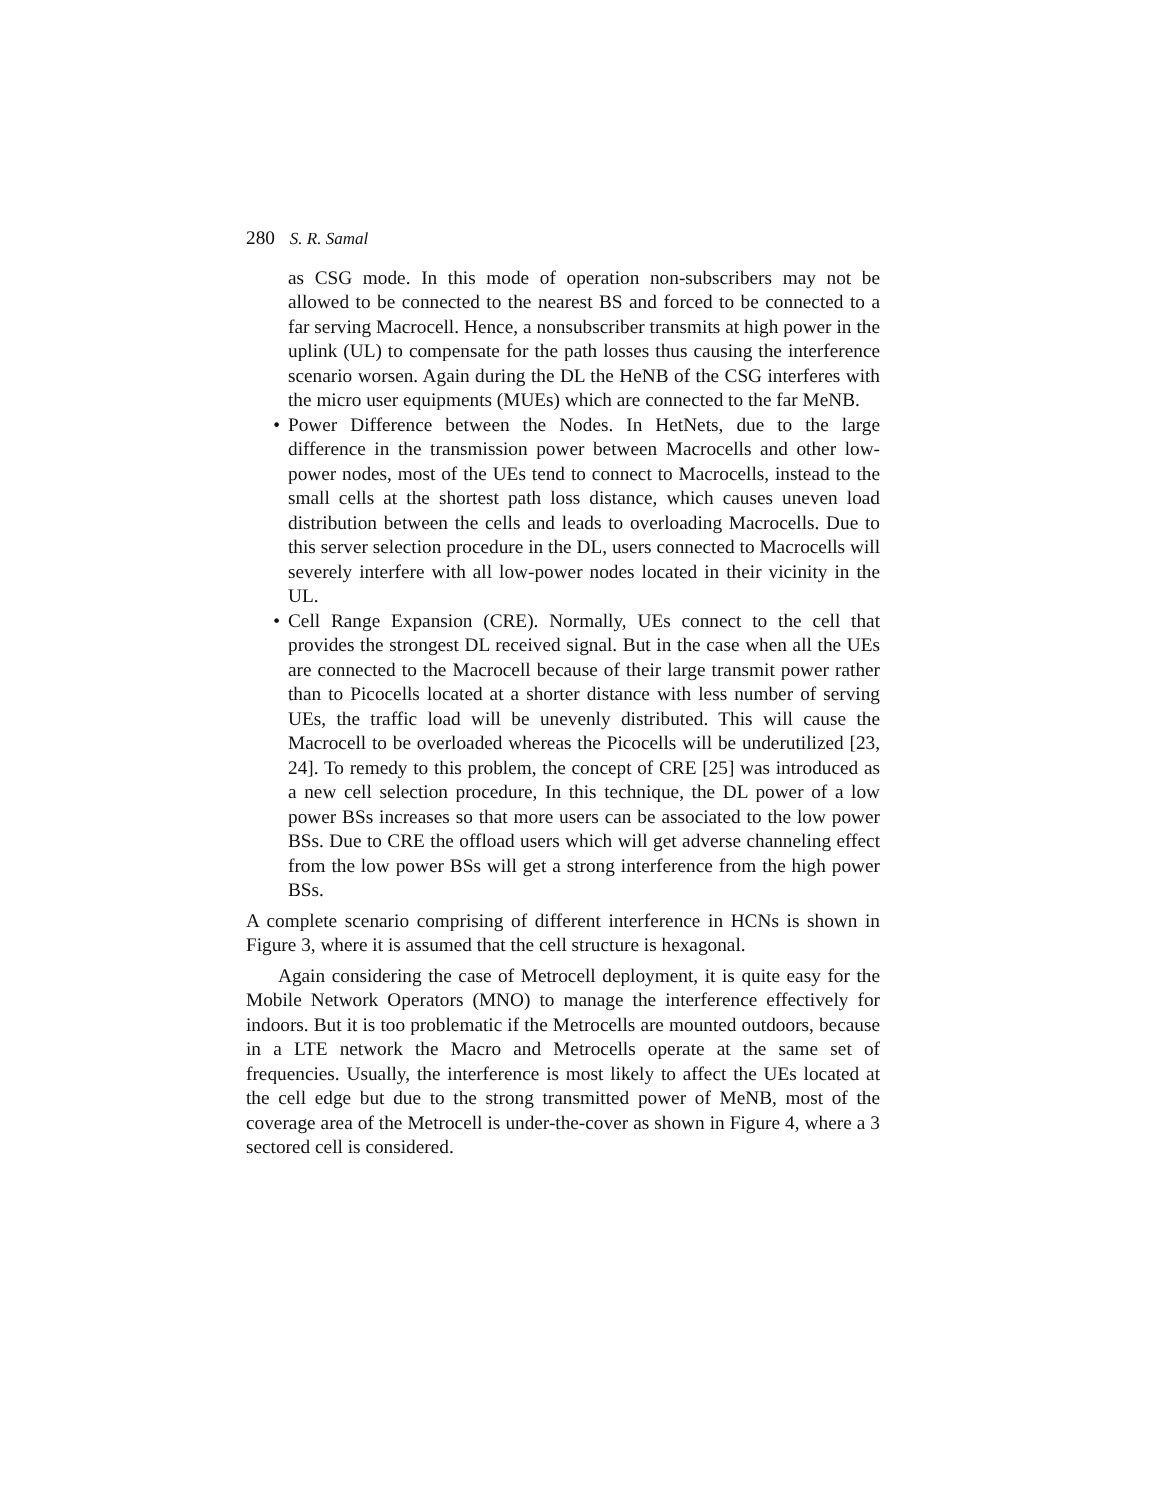280 S. R. Samal
as CSG mode. In this mode of operation non-subscribers may not be allowed to be connected to the nearest BS and forced to be connected to a far serving Macrocell. Hence, a nonsubscriber transmits at high power in the uplink (UL) to compensate for the path losses thus causing the interference scenario worsen. Again during the DL the HeNB of the CSG interferes with the micro user equipments (MUEs) which are connected to the far MeNB.
• Power Difference between the Nodes. In HetNets, due to the large difference in the transmission power between Macrocells and other low-power nodes, most of the UEs tend to connect to Macrocells, instead to the small cells at the shortest path loss distance, which causes uneven load distribution between the cells and leads to overloading Macrocells. Due to this server selection procedure in the DL, users connected to Macrocells will severely interfere with all low-power nodes located in their vicinity in the UL.
• Cell Range Expansion (CRE). Normally, UEs connect to the cell that provides the strongest DL received signal. But in the case when all the UEs are connected to the Macrocell because of their large transmit power rather than to Picocells located at a shorter distance with less number of serving UEs, the traffic load will be unevenly distributed. This will cause the Macrocell to be overloaded whereas the Picocells will be underutilized [23, 24]. To remedy to this problem, the concept of CRE [25] was introduced as a new cell selection procedure, In this technique, the DL power of a low power BSs increases so that more users can be associated to the low power BSs. Due to CRE the offload users which will get adverse channeling effect from the low power BSs will get a strong interference from the high power BSs.
A complete scenario comprising of different interference in HCNs is shown in Figure 3, where it is assumed that the cell structure is hexagonal.
Again considering the case of Metrocell deployment, it is quite easy for the Mobile Network Operators (MNO) to manage the interference effectively for indoors. But it is too problematic if the Metrocells are mounted outdoors, because in a LTE network the Macro and Metrocells operate at the same set of frequencies. Usually, the interference is most likely to affect the UEs located at the cell edge but due to the strong transmitted power of MeNB, most of the coverage area of the Metrocell is under-the-cover as shown in Figure 4, where a 3 sectored cell is considered.